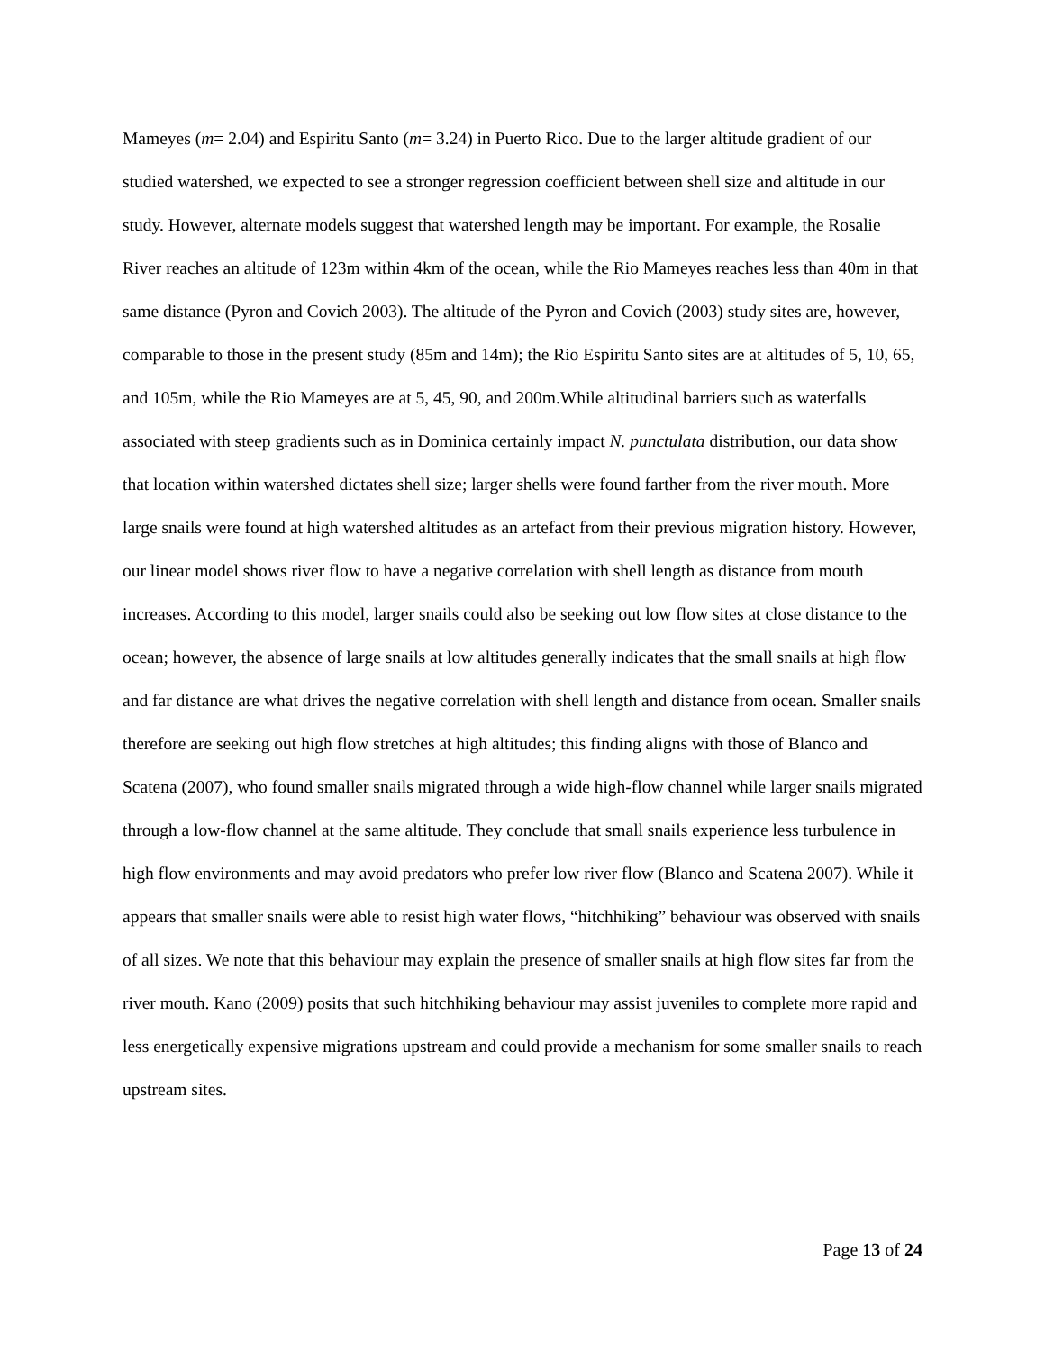Mameyes (m= 2.04) and Espiritu Santo (m= 3.24) in Puerto Rico. Due to the larger altitude gradient of our studied watershed, we expected to see a stronger regression coefficient between shell size and altitude in our study. However, alternate models suggest that watershed length may be important. For example, the Rosalie River reaches an altitude of 123m within 4km of the ocean, while the Rio Mameyes reaches less than 40m in that same distance (Pyron and Covich 2003). The altitude of the Pyron and Covich (2003) study sites are, however, comparable to those in the present study (85m and 14m); the Rio Espiritu Santo sites are at altitudes of 5, 10, 65, and 105m, while the Rio Mameyes are at 5, 45, 90, and 200m.While altitudinal barriers such as waterfalls associated with steep gradients such as in Dominica certainly impact N. punctulata distribution, our data show that location within watershed dictates shell size; larger shells were found farther from the river mouth. More large snails were found at high watershed altitudes as an artefact from their previous migration history. However, our linear model shows river flow to have a negative correlation with shell length as distance from mouth increases. According to this model, larger snails could also be seeking out low flow sites at close distance to the ocean; however, the absence of large snails at low altitudes generally indicates that the small snails at high flow and far distance are what drives the negative correlation with shell length and distance from ocean. Smaller snails therefore are seeking out high flow stretches at high altitudes; this finding aligns with those of Blanco and Scatena (2007), who found smaller snails migrated through a wide high-flow channel while larger snails migrated through a low-flow channel at the same altitude. They conclude that small snails experience less turbulence in high flow environments and may avoid predators who prefer low river flow (Blanco and Scatena 2007). While it appears that smaller snails were able to resist high water flows, “hitchhiking” behaviour was observed with snails of all sizes. We note that this behaviour may explain the presence of smaller snails at high flow sites far from the river mouth. Kano (2009) posits that such hitchhiking behaviour may assist juveniles to complete more rapid and less energetically expensive migrations upstream and could provide a mechanism for some smaller snails to reach upstream sites.
Page 13 of 24